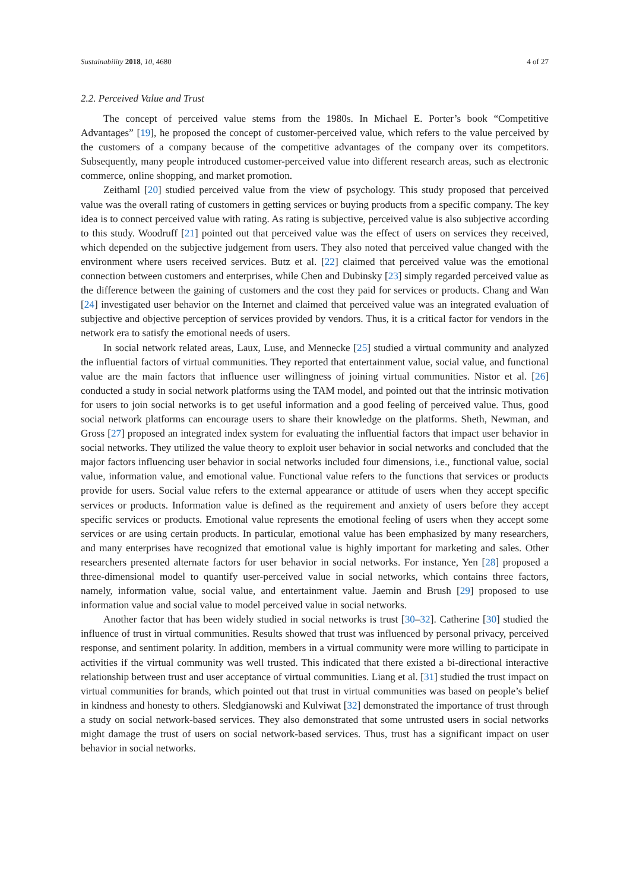Sustainability 2018, 10, 4680 4 of 27
2.2. Perceived Value and Trust
The concept of perceived value stems from the 1980s. In Michael E. Porter’s book “Competitive Advantages” [19], he proposed the concept of customer-perceived value, which refers to the value perceived by the customers of a company because of the competitive advantages of the company over its competitors. Subsequently, many people introduced customer-perceived value into different research areas, such as electronic commerce, online shopping, and market promotion.
Zeithaml [20] studied perceived value from the view of psychology. This study proposed that perceived value was the overall rating of customers in getting services or buying products from a specific company. The key idea is to connect perceived value with rating. As rating is subjective, perceived value is also subjective according to this study. Woodruff [21] pointed out that perceived value was the effect of users on services they received, which depended on the subjective judgement from users. They also noted that perceived value changed with the environment where users received services. Butz et al. [22] claimed that perceived value was the emotional connection between customers and enterprises, while Chen and Dubinsky [23] simply regarded perceived value as the difference between the gaining of customers and the cost they paid for services or products. Chang and Wan [24] investigated user behavior on the Internet and claimed that perceived value was an integrated evaluation of subjective and objective perception of services provided by vendors. Thus, it is a critical factor for vendors in the network era to satisfy the emotional needs of users.
In social network related areas, Laux, Luse, and Mennecke [25] studied a virtual community and analyzed the influential factors of virtual communities. They reported that entertainment value, social value, and functional value are the main factors that influence user willingness of joining virtual communities. Nistor et al. [26] conducted a study in social network platforms using the TAM model, and pointed out that the intrinsic motivation for users to join social networks is to get useful information and a good feeling of perceived value. Thus, good social network platforms can encourage users to share their knowledge on the platforms. Sheth, Newman, and Gross [27] proposed an integrated index system for evaluating the influential factors that impact user behavior in social networks. They utilized the value theory to exploit user behavior in social networks and concluded that the major factors influencing user behavior in social networks included four dimensions, i.e., functional value, social value, information value, and emotional value. Functional value refers to the functions that services or products provide for users. Social value refers to the external appearance or attitude of users when they accept specific services or products. Information value is defined as the requirement and anxiety of users before they accept specific services or products. Emotional value represents the emotional feeling of users when they accept some services or are using certain products. In particular, emotional value has been emphasized by many researchers, and many enterprises have recognized that emotional value is highly important for marketing and sales. Other researchers presented alternate factors for user behavior in social networks. For instance, Yen [28] proposed a three-dimensional model to quantify user-perceived value in social networks, which contains three factors, namely, information value, social value, and entertainment value. Jaemin and Brush [29] proposed to use information value and social value to model perceived value in social networks.
Another factor that has been widely studied in social networks is trust [30–32]. Catherine [30] studied the influence of trust in virtual communities. Results showed that trust was influenced by personal privacy, perceived response, and sentiment polarity. In addition, members in a virtual community were more willing to participate in activities if the virtual community was well trusted. This indicated that there existed a bi-directional interactive relationship between trust and user acceptance of virtual communities. Liang et al. [31] studied the trust impact on virtual communities for brands, which pointed out that trust in virtual communities was based on people’s belief in kindness and honesty to others. Sledgianowski and Kulviwat [32] demonstrated the importance of trust through a study on social network-based services. They also demonstrated that some untrusted users in social networks might damage the trust of users on social network-based services. Thus, trust has a significant impact on user behavior in social networks.